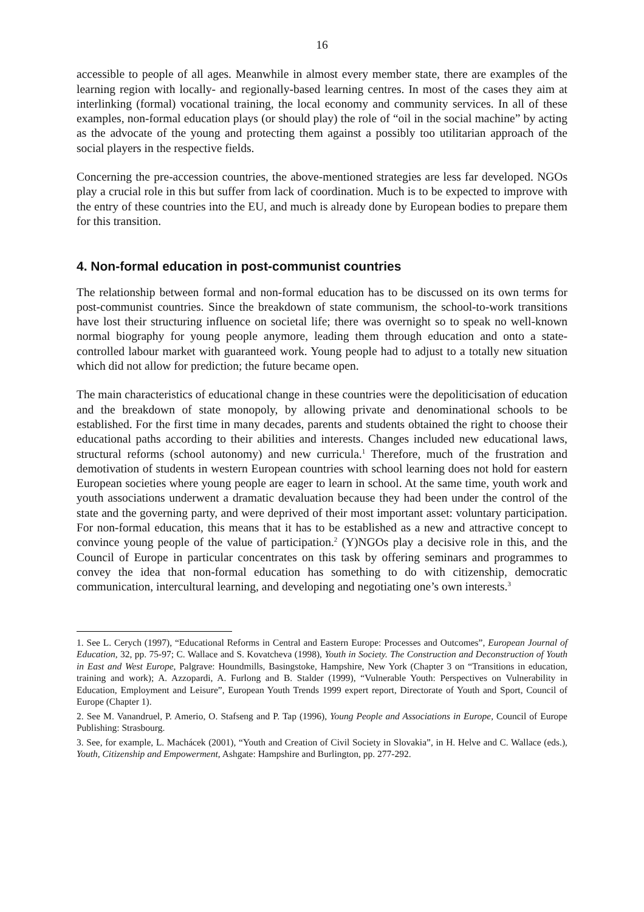16
accessible to people of all ages. Meanwhile in almost every member state, there are examples of the learning region with locally- and regionally-based learning centres. In most of the cases they aim at interlinking (formal) vocational training, the local economy and community services. In all of these examples, non-formal education plays (or should play) the role of “oil in the social machine” by acting as the advocate of the young and protecting them against a possibly too utilitarian approach of the social players in the respective fields.
Concerning the pre-accession countries, the above-mentioned strategies are less far developed. NGOs play a crucial role in this but suffer from lack of coordination. Much is to be expected to improve with the entry of these countries into the EU, and much is already done by European bodies to prepare them for this transition.
4. Non-formal education in post-communist countries
The relationship between formal and non-formal education has to be discussed on its own terms for post-communist countries. Since the breakdown of state communism, the school-to-work transitions have lost their structuring influence on societal life; there was overnight so to speak no well-known normal biography for young people anymore, leading them through education and onto a state-controlled labour market with guaranteed work. Young people had to adjust to a totally new situation which did not allow for prediction; the future became open.
The main characteristics of educational change in these countries were the depoliticisation of education and the breakdown of state monopoly, by allowing private and denominational schools to be established. For the first time in many decades, parents and students obtained the right to choose their educational paths according to their abilities and interests. Changes included new educational laws, structural reforms (school autonomy) and new curricula.<sup>1</sup> Therefore, much of the frustration and demotivation of students in western European countries with school learning does not hold for eastern European societies where young people are eager to learn in school. At the same time, youth work and youth associations underwent a dramatic devaluation because they had been under the control of the state and the governing party, and were deprived of their most important asset: voluntary participation. For non-formal education, this means that it has to be established as a new and attractive concept to convince young people of the value of participation.<sup>2</sup> (Y)NGOs play a decisive role in this, and the Council of Europe in particular concentrates on this task by offering seminars and programmes to convey the idea that non-formal education has something to do with citizenship, democratic communication, intercultural learning, and developing and negotiating one’s own interests.<sup>3</sup>
1. See L. Cerych (1997), “Educational Reforms in Central and Eastern Europe: Processes and Outcomes”, European Journal of Education, 32, pp. 75-97; C. Wallace and S. Kovatcheva (1998), Youth in Society. The Construction and Deconstruction of Youth in East and West Europe, Palgrave: Houndmills, Basingstoke, Hampshire, New York (Chapter 3 on “Transitions in education, training and work); A. Azzopardi, A. Furlong and B. Stalder (1999), “Vulnerable Youth: Perspectives on Vulnerability in Education, Employment and Leisure”, European Youth Trends 1999 expert report, Directorate of Youth and Sport, Council of Europe (Chapter 1).
2. See M. Vanandruel, P. Amerio, O. Stafseng and P. Tap (1996), Young People and Associations in Europe, Council of Europe Publishing: Strasbourg.
3. See, for example, L. Machácek (2001), “Youth and Creation of Civil Society in Slovakia”, in H. Helve and C. Wallace (eds.), Youth, Citizenship and Empowerment, Ashgate: Hampshire and Burlington, pp. 277-292.